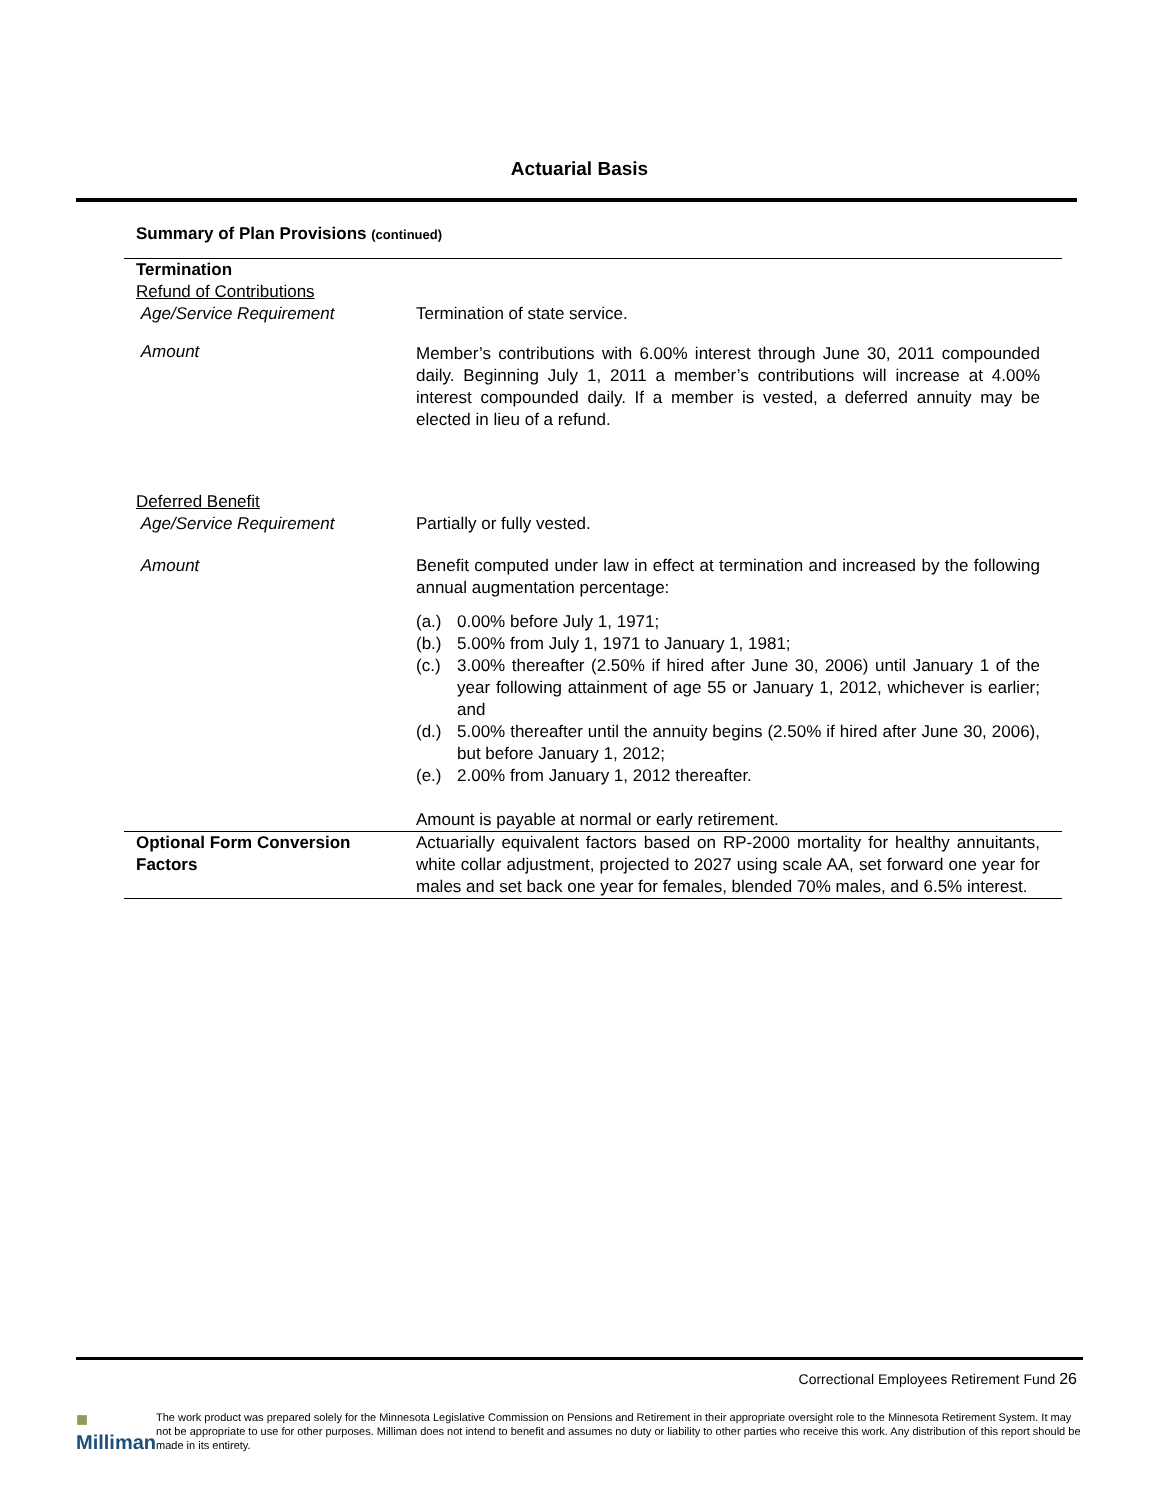Actuarial Basis
Summary of Plan Provisions (continued)
| Termination Refund of Contributions Age/Service Requirement | Termination of state service. |
| Amount | Member’s contributions with 6.00% interest through June 30, 2011 compounded daily. Beginning July 1, 2011 a member’s contributions will increase at 4.00% interest compounded daily. If a member is vested, a deferred annuity may be elected in lieu of a refund. |
| Deferred Benefit Age/Service Requirement | Partially or fully vested. |
| Amount | Benefit computed under law in effect at termination and increased by the following annual augmentation percentage: (a.) 0.00% before July 1, 1971; (b.) 5.00% from July 1, 1971 to January 1, 1981; (c.) 3.00% thereafter (2.50% if hired after June 30, 2006) until January 1 of the year following attainment of age 55 or January 1, 2012, whichever is earlier; and (d.) 5.00% thereafter until the annuity begins (2.50% if hired after June 30, 2006), but before January 1, 2012; (e.) 2.00% from January 1, 2012 thereafter. Amount is payable at normal or early retirement. |
| Optional Form Conversion Factors | Actuarially equivalent factors based on RP-2000 mortality for healthy annuitants, white collar adjustment, projected to 2027 using scale AA, set forward one year for males and set back one year for females, blended 70% males, and 6.5% interest. |
Correctional Employees Retirement Fund 26
■ Milliman
The work product was prepared solely for the Minnesota Legislative Commission on Pensions and Retirement in their appropriate oversight role to the Minnesota Retirement System. It may not be appropriate to use for other purposes. Milliman does not intend to benefit and assumes no duty or liability to other parties who receive this work. Any distribution of this report should be made in its entirety.